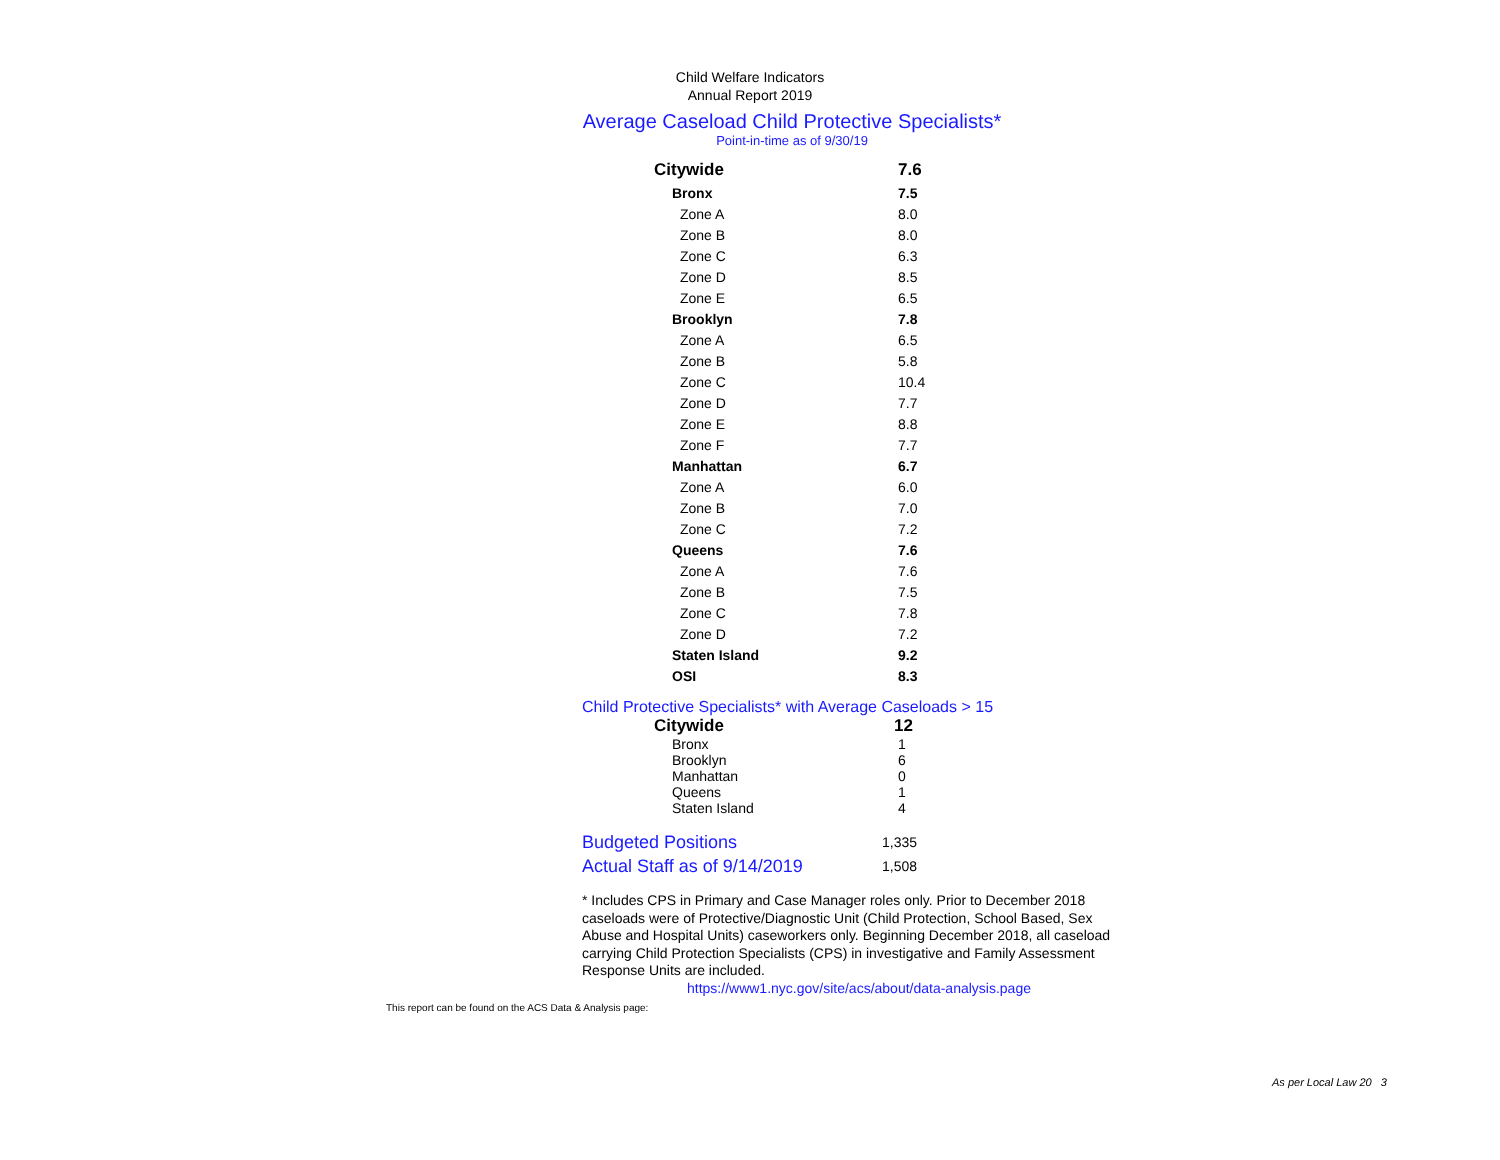Child Welfare Indicators
Annual Report 2019
Average Caseload Child Protective Specialists*
Point-in-time as of 9/30/19
| Citywide | | 7.6 |
| Bronx | | 7.5 |
| Zone A | | 8.0 |
| Zone B | | 8.0 |
| Zone C | | 6.3 |
| Zone D | | 8.5 |
| Zone E | | 6.5 |
| Brooklyn | | 7.8 |
| Zone A | | 6.5 |
| Zone B | | 5.8 |
| Zone C | | 10.4 |
| Zone D | | 7.7 |
| Zone E | | 8.8 |
| Zone F | | 7.7 |
| Manhattan | | 6.7 |
| Zone A | | 6.0 |
| Zone B | | 7.0 |
| Zone C | | 7.2 |
| Queens | | 7.6 |
| Zone A | | 7.6 |
| Zone B | | 7.5 |
| Zone C | | 7.8 |
| Zone D | | 7.2 |
| Staten Island | | 9.2 |
| OSI | | 8.3 |
Child Protective Specialists* with Average Caseloads > 15
| Citywide | 12 |
| Bronx | 1 |
| Brooklyn | 6 |
| Manhattan | 0 |
| Queens | 1 |
| Staten Island | 4 |
| Budgeted Positions | 1,335 |
| Actual Staff as of 9/14/2019 | 1,508 |
* Includes CPS in Primary and Case Manager roles only. Prior to December 2018 caseloads were of Protective/Diagnostic Unit (Child Protection, School Based, Sex Abuse and Hospital Units) caseworkers only. Beginning December 2018, all caseload carrying Child Protection Specialists (CPS) in investigative and Family Assessment Response Units are included.
https://www1.nyc.gov/site/acs/about/data-analysis.page
This report can be found on the ACS Data & Analysis page:
As per Local Law 20 3